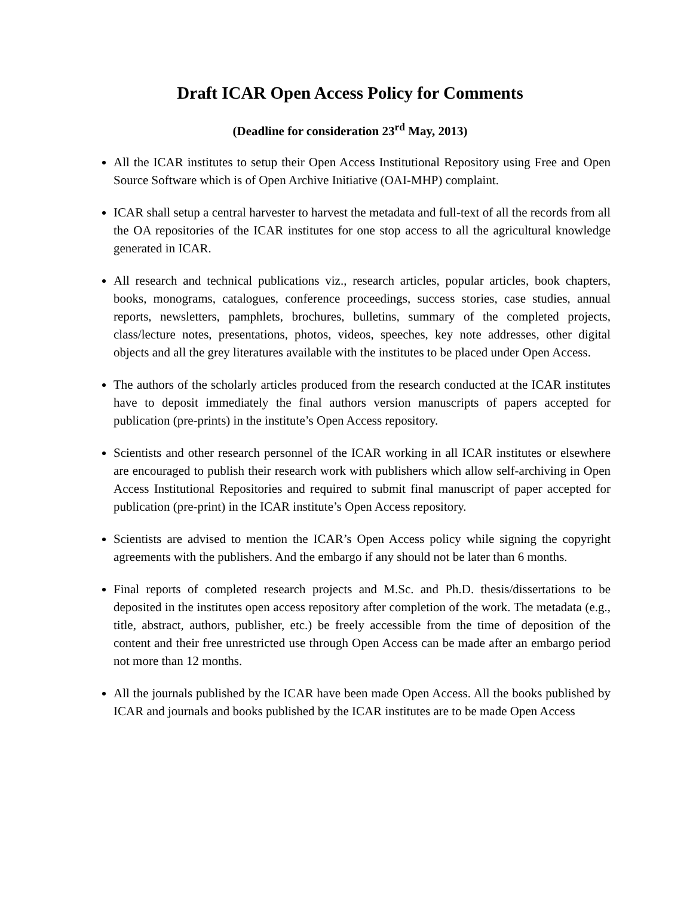Draft ICAR Open Access Policy for Comments
(Deadline for consideration 23<sup>rd</sup> May, 2013)
All the ICAR institutes to setup their Open Access Institutional Repository using Free and Open Source Software which is of Open Archive Initiative (OAI-MHP) complaint.
ICAR shall setup a central harvester to harvest the metadata and full-text of all the records from all the OA repositories of the ICAR institutes for one stop access to all the agricultural knowledge generated in ICAR.
All research and technical publications viz., research articles, popular articles, book chapters, books, monograms, catalogues, conference proceedings, success stories, case studies, annual reports, newsletters, pamphlets, brochures, bulletins, summary of the completed projects, class/lecture notes, presentations, photos, videos, speeches, key note addresses, other digital objects and all the grey literatures available with the institutes to be placed under Open Access.
The authors of the scholarly articles produced from the research conducted at the ICAR institutes have to deposit immediately the final authors version manuscripts of papers accepted for publication (pre-prints) in the institute’s Open Access repository.
Scientists and other research personnel of the ICAR working in all ICAR institutes or elsewhere are encouraged to publish their research work with publishers which allow self-archiving in Open Access Institutional Repositories and required to submit final manuscript of paper accepted for publication (pre-print) in the ICAR institute’s Open Access repository.
Scientists are advised to mention the ICAR’s Open Access policy while signing the copyright agreements with the publishers. And the embargo if any should not be later than 6 months.
Final reports of completed research projects and M.Sc. and Ph.D. thesis/dissertations to be deposited in the institutes open access repository after completion of the work. The metadata (e.g., title, abstract, authors, publisher, etc.) be freely accessible from the time of deposition of the content and their free unrestricted use through Open Access can be made after an embargo period not more than 12 months.
All the journals published by the ICAR have been made Open Access. All the books published by ICAR and journals and books published by the ICAR institutes are to be made Open Access